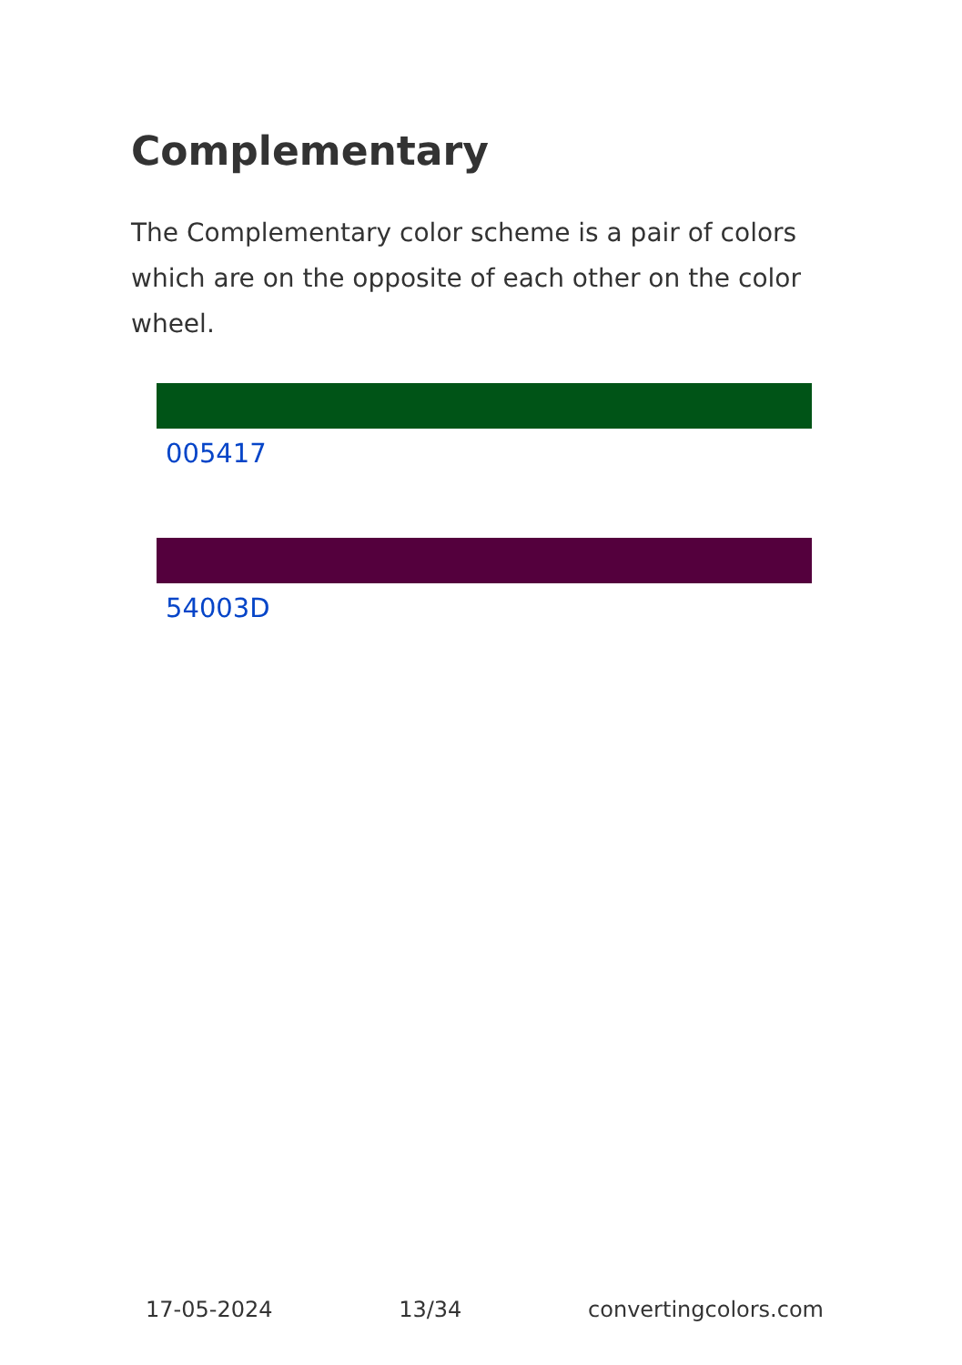Complementary
The Complementary color scheme is a pair of colors which are on the opposite of each other on the color wheel.
005417
54003D
17-05-2024 13/34 convertingcolors.com